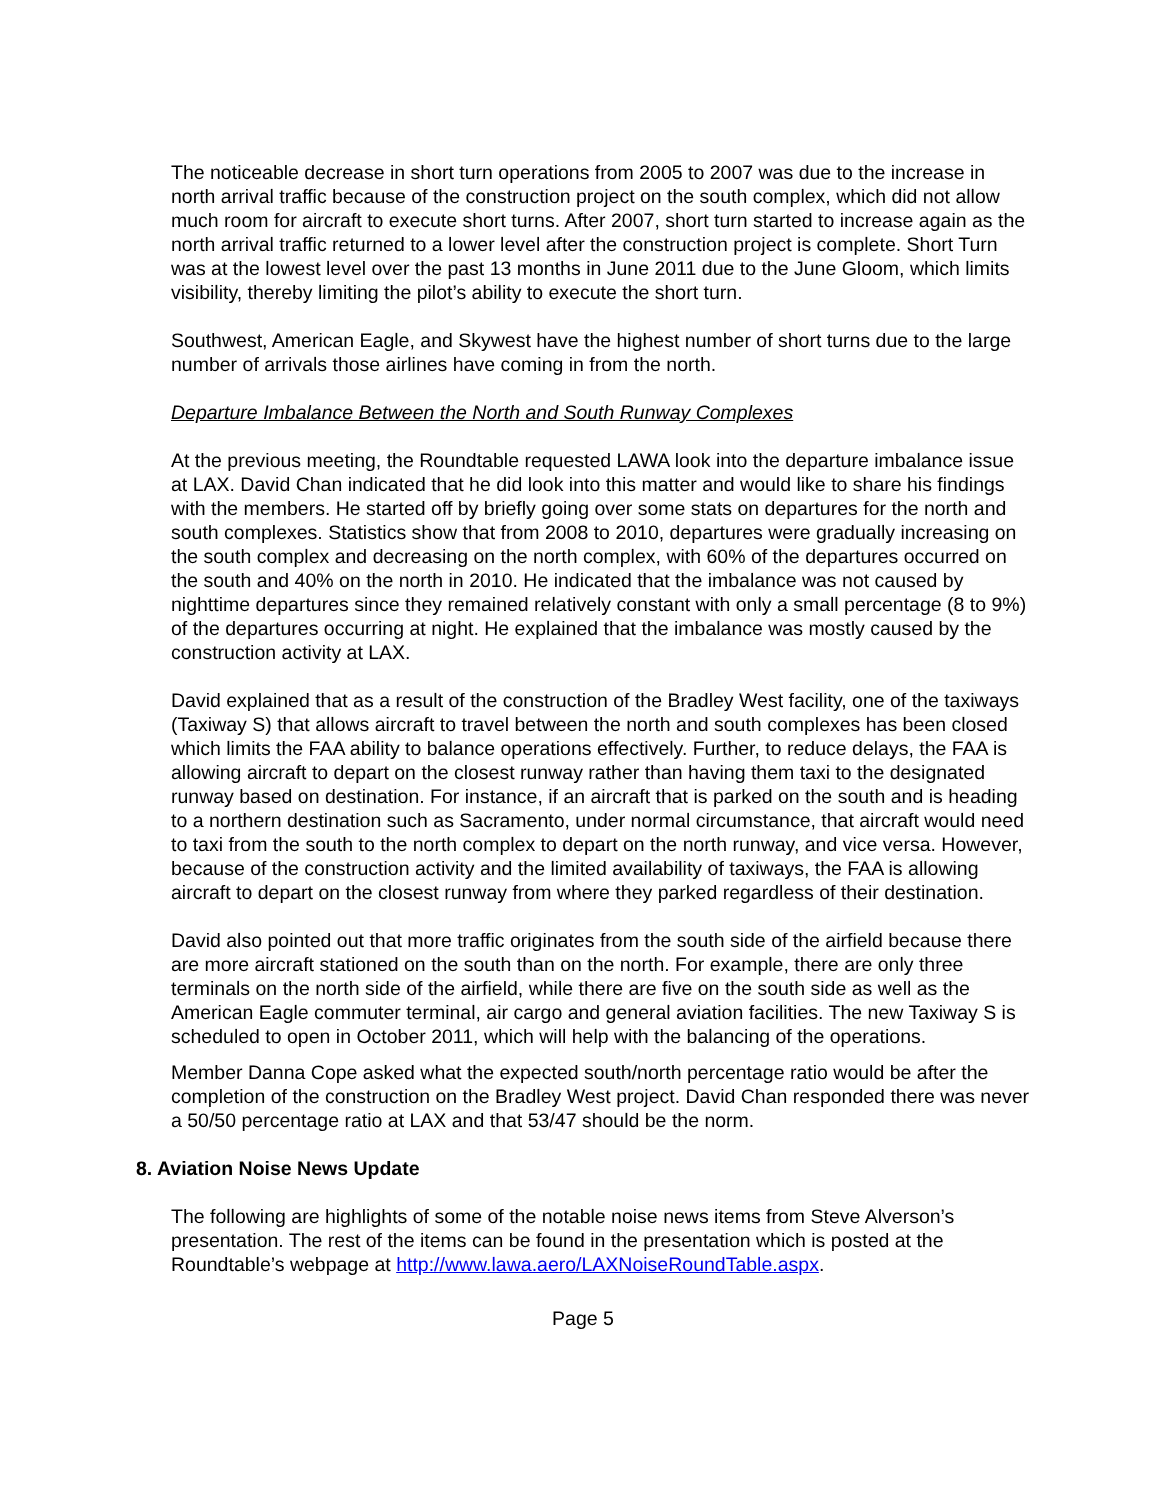The noticeable decrease in short turn operations from 2005 to 2007 was due to the increase in north arrival traffic because of the construction project on the south complex, which did not allow much room for aircraft to execute short turns. After 2007, short turn started to increase again as the north arrival traffic returned to a lower level after the construction project is complete. Short Turn was at the lowest level over the past 13 months in June 2011 due to the June Gloom, which limits visibility, thereby limiting the pilot’s ability to execute the short turn.
Southwest, American Eagle, and Skywest have the highest number of short turns due to the large number of arrivals those airlines have coming in from the north.
Departure Imbalance Between the North and South Runway Complexes
At the previous meeting, the Roundtable requested LAWA look into the departure imbalance issue at LAX. David Chan indicated that he did look into this matter and would like to share his findings with the members. He started off by briefly going over some stats on departures for the north and south complexes. Statistics show that from 2008 to 2010, departures were gradually increasing on the south complex and decreasing on the north complex, with 60% of the departures occurred on the south and 40% on the north in 2010. He indicated that the imbalance was not caused by nighttime departures since they remained relatively constant with only a small percentage (8 to 9%) of the departures occurring at night. He explained that the imbalance was mostly caused by the construction activity at LAX.
David explained that as a result of the construction of the Bradley West facility, one of the taxiways (Taxiway S) that allows aircraft to travel between the north and south complexes has been closed which limits the FAA ability to balance operations effectively. Further, to reduce delays, the FAA is allowing aircraft to depart on the closest runway rather than having them taxi to the designated runway based on destination. For instance, if an aircraft that is parked on the south and is heading to a northern destination such as Sacramento, under normal circumstance, that aircraft would need to taxi from the south to the north complex to depart on the north runway, and vice versa. However, because of the construction activity and the limited availability of taxiways, the FAA is allowing aircraft to depart on the closest runway from where they parked regardless of their destination.
David also pointed out that more traffic originates from the south side of the airfield because there are more aircraft stationed on the south than on the north. For example, there are only three terminals on the north side of the airfield, while there are five on the south side as well as the American Eagle commuter terminal, air cargo and general aviation facilities. The new Taxiway S is scheduled to open in October 2011, which will help with the balancing of the operations.
Member Danna Cope asked what the expected south/north percentage ratio would be after the completion of the construction on the Bradley West project. David Chan responded there was never a 50/50 percentage ratio at LAX and that 53/47 should be the norm.
8. Aviation Noise News Update
The following are highlights of some of the notable noise news items from Steve Alverson’s presentation. The rest of the items can be found in the presentation which is posted at the Roundtable’s webpage at http://www.lawa.aero/LAXNoiseRoundTable.aspx.
Page 5